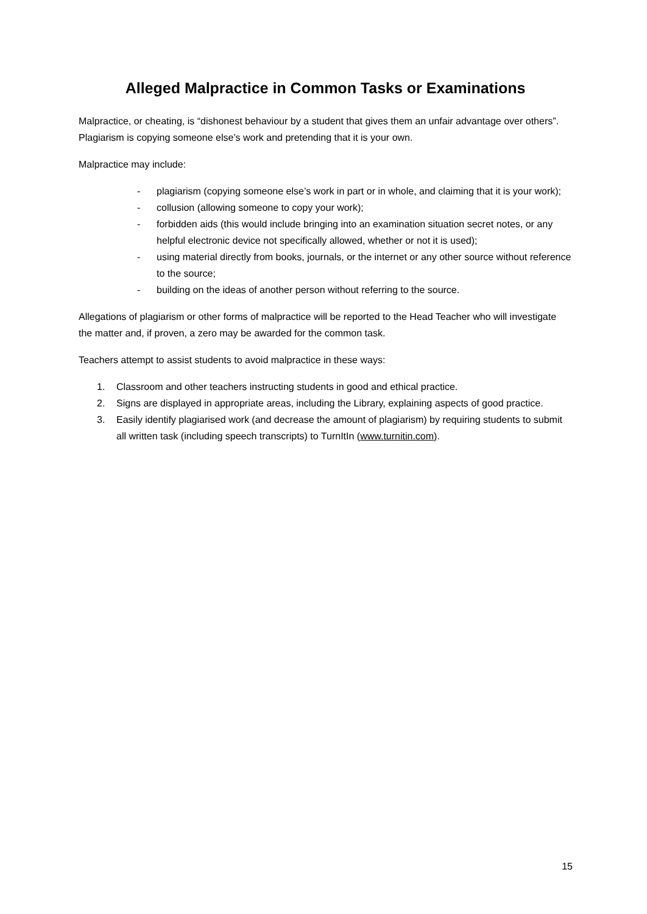Alleged Malpractice in Common Tasks or Examinations
Malpractice, or cheating, is “dishonest behaviour by a student that gives them an unfair advantage over others”. Plagiarism is copying someone else’s work and pretending that it is your own.
Malpractice may include:
- plagiarism (copying someone else’s work in part or in whole, and claiming that it is your work);
- collusion (allowing someone to copy your work);
- forbidden aids (this would include bringing into an examination situation secret notes, or any helpful electronic device not specifically allowed, whether or not it is used);
- using material directly from books, journals, or the internet or any other source without reference to the source;
- building on the ideas of another person without referring to the source.
Allegations of plagiarism or other forms of malpractice will be reported to the Head Teacher who will investigate the matter and, if proven, a zero may be awarded for the common task.
Teachers attempt to assist students to avoid malpractice in these ways:
1. Classroom and other teachers instructing students in good and ethical practice.
2. Signs are displayed in appropriate areas, including the Library, explaining aspects of good practice.
3. Easily identify plagiarised work (and decrease the amount of plagiarism) by requiring students to submit all written task (including speech transcripts) to TurnItIn (www.turnitin.com).
15